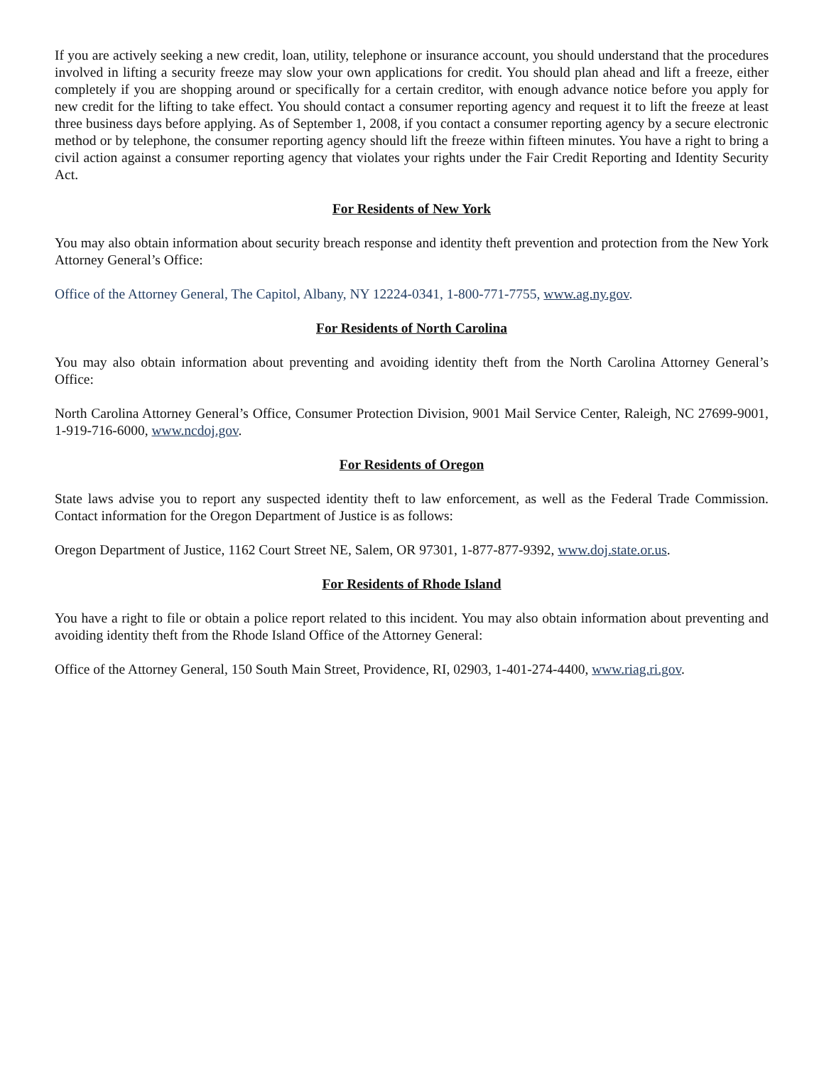If you are actively seeking a new credit, loan, utility, telephone or insurance account, you should understand that the procedures involved in lifting a security freeze may slow your own applications for credit. You should plan ahead and lift a freeze, either completely if you are shopping around or specifically for a certain creditor, with enough advance notice before you apply for new credit for the lifting to take effect. You should contact a consumer reporting agency and request it to lift the freeze at least three business days before applying. As of September 1, 2008, if you contact a consumer reporting agency by a secure electronic method or by telephone, the consumer reporting agency should lift the freeze within fifteen minutes. You have a right to bring a civil action against a consumer reporting agency that violates your rights under the Fair Credit Reporting and Identity Security Act.
For Residents of New York
You may also obtain information about security breach response and identity theft prevention and protection from the New York Attorney General’s Office:
Office of the Attorney General, The Capitol, Albany, NY 12224-0341, 1-800-771-7755, www.ag.ny.gov.
For Residents of North Carolina
You may also obtain information about preventing and avoiding identity theft from the North Carolina Attorney General’s Office:
North Carolina Attorney General’s Office, Consumer Protection Division, 9001 Mail Service Center, Raleigh, NC 27699-9001, 1-919-716-6000, www.ncdoj.gov.
For Residents of Oregon
State laws advise you to report any suspected identity theft to law enforcement, as well as the Federal Trade Commission. Contact information for the Oregon Department of Justice is as follows:
Oregon Department of Justice, 1162 Court Street NE, Salem, OR 97301, 1-877-877-9392, www.doj.state.or.us.
For Residents of Rhode Island
You have a right to file or obtain a police report related to this incident. You may also obtain information about preventing and avoiding identity theft from the Rhode Island Office of the Attorney General:
Office of the Attorney General, 150 South Main Street, Providence, RI, 02903, 1-401-274-4400, www.riag.ri.gov.